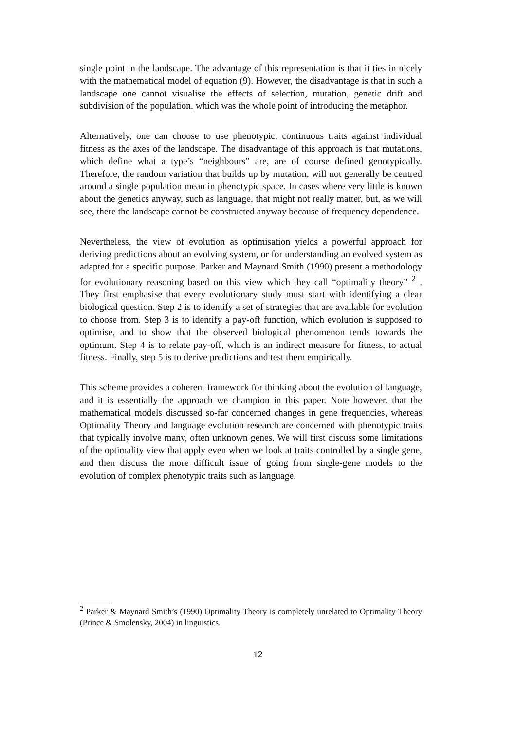single point in the landscape. The advantage of this representation is that it ties in nicely with the mathematical model of equation (9). However, the disadvantage is that in such a landscape one cannot visualise the effects of selection, mutation, genetic drift and subdivision of the population, which was the whole point of introducing the metaphor.
Alternatively, one can choose to use phenotypic, continuous traits against individual fitness as the axes of the landscape. The disadvantage of this approach is that mutations, which define what a type’s “neighbours” are, are of course defined genotypically. Therefore, the random variation that builds up by mutation, will not generally be centred around a single population mean in phenotypic space. In cases where very little is known about the genetics anyway, such as language, that might not really matter, but, as we will see, there the landscape cannot be constructed anyway because of frequency dependence.
Nevertheless, the view of evolution as optimisation yields a powerful approach for deriving predictions about an evolving system, or for understanding an evolved system as adapted for a specific purpose. Parker and Maynard Smith (1990) present a methodology for evolutionary reasoning based on this view which they call “optimality theory” <sup>2</sup> . They first emphasise that every evolutionary study must start with identifying a clear biological question. Step 2 is to identify a set of strategies that are available for evolution to choose from. Step 3 is to identify a pay-off function, which evolution is supposed to optimise, and to show that the observed biological phenomenon tends towards the optimum. Step 4 is to relate pay-off, which is an indirect measure for fitness, to actual fitness. Finally, step 5 is to derive predictions and test them empirically.
This scheme provides a coherent framework for thinking about the evolution of language, and it is essentially the approach we champion in this paper. Note however, that the mathematical models discussed so-far concerned changes in gene frequencies, whereas Optimality Theory and language evolution research are concerned with phenotypic traits that typically involve many, often unknown genes. We will first discuss some limitations of the optimality view that apply even when we look at traits controlled by a single gene, and then discuss the more difficult issue of going from single-gene models to the evolution of complex phenotypic traits such as language.
<sup>2</sup> Parker & Maynard Smith’s (1990) Optimality Theory is completely unrelated to Optimality Theory (Prince & Smolensky, 2004) in linguistics.
12